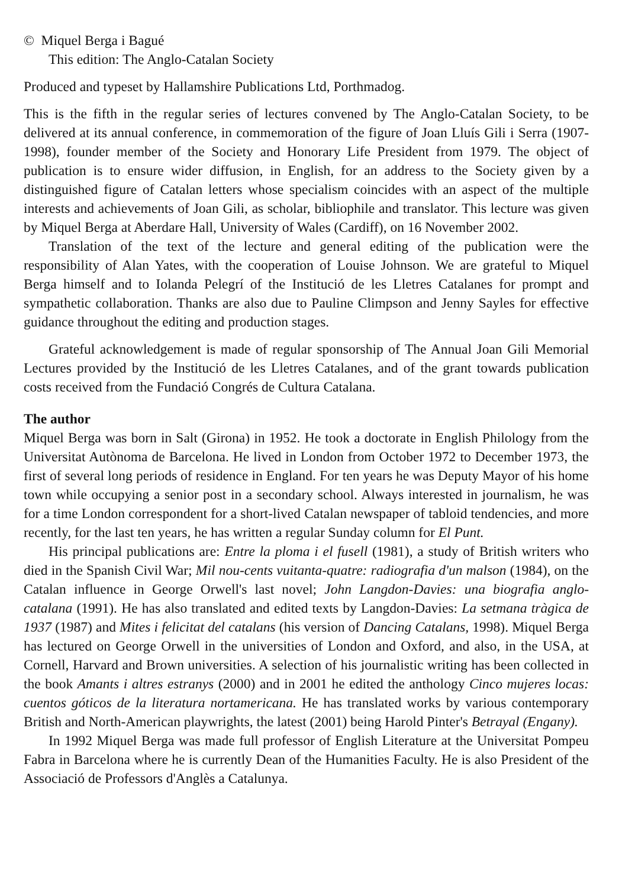© Miquel Berga i Bagué
This edition: The Anglo-Catalan Society
Produced and typeset by Hallamshire Publications Ltd, Porthmadog.
This is the fifth in the regular series of lectures convened by The Anglo-Catalan Society, to be delivered at its annual conference, in commemoration of the figure of Joan Lluís Gili i Serra (1907-1998), founder member of the Society and Honorary Life President from 1979. The object of publication is to ensure wider diffusion, in English, for an address to the Society given by a distinguished figure of Catalan letters whose specialism coincides with an aspect of the multiple interests and achievements of Joan Gili, as scholar, bibliophile and translator. This lecture was given by Miquel Berga at Aberdare Hall, University of Wales (Cardiff), on 16 November 2002.
Translation of the text of the lecture and general editing of the publication were the responsibility of Alan Yates, with the cooperation of Louise Johnson. We are grateful to Miquel Berga himself and to Iolanda Pelegrí of the Institució de les Lletres Catalanes for prompt and sympathetic collaboration. Thanks are also due to Pauline Climpson and Jenny Sayles for effective guidance throughout the editing and production stages.
Grateful acknowledgement is made of regular sponsorship of The Annual Joan Gili Memorial Lectures provided by the Institució de les Lletres Catalanes, and of the grant towards publication costs received from the Fundació Congrés de Cultura Catalana.
The author
Miquel Berga was born in Salt (Girona) in 1952. He took a doctorate in English Philology from the Universitat Autònoma de Barcelona. He lived in London from October 1972 to December 1973, the first of several long periods of residence in England. For ten years he was Deputy Mayor of his home town while occupying a senior post in a secondary school. Always interested in journalism, he was for a time London correspondent for a short-lived Catalan newspaper of tabloid tendencies, and more recently, for the last ten years, he has written a regular Sunday column for El Punt.
His principal publications are: Entre la ploma i el fusell (1981), a study of British writers who died in the Spanish Civil War; Mil nou-cents vuitanta-quatre: radiografia d'un malson (1984), on the Catalan influence in George Orwell's last novel; John Langdon-Davies: una biografia anglo-catalana (1991). He has also translated and edited texts by Langdon-Davies: La setmana tràgica de 1937 (1987) and Mites i felicitat del catalans (his version of Dancing Catalans, 1998). Miquel Berga has lectured on George Orwell in the universities of London and Oxford, and also, in the USA, at Cornell, Harvard and Brown universities. A selection of his journalistic writing has been collected in the book Amants i altres estranys (2000) and in 2001 he edited the anthology Cinco mujeres locas: cuentos góticos de la literatura nortamericana. He has translated works by various contemporary British and North-American playwrights, the latest (2001) being Harold Pinter's Betrayal (Engany).
In 1992 Miquel Berga was made full professor of English Literature at the Universitat Pompeu Fabra in Barcelona where he is currently Dean of the Humanities Faculty. He is also President of the Associació de Professors d'Anglès a Catalunya.